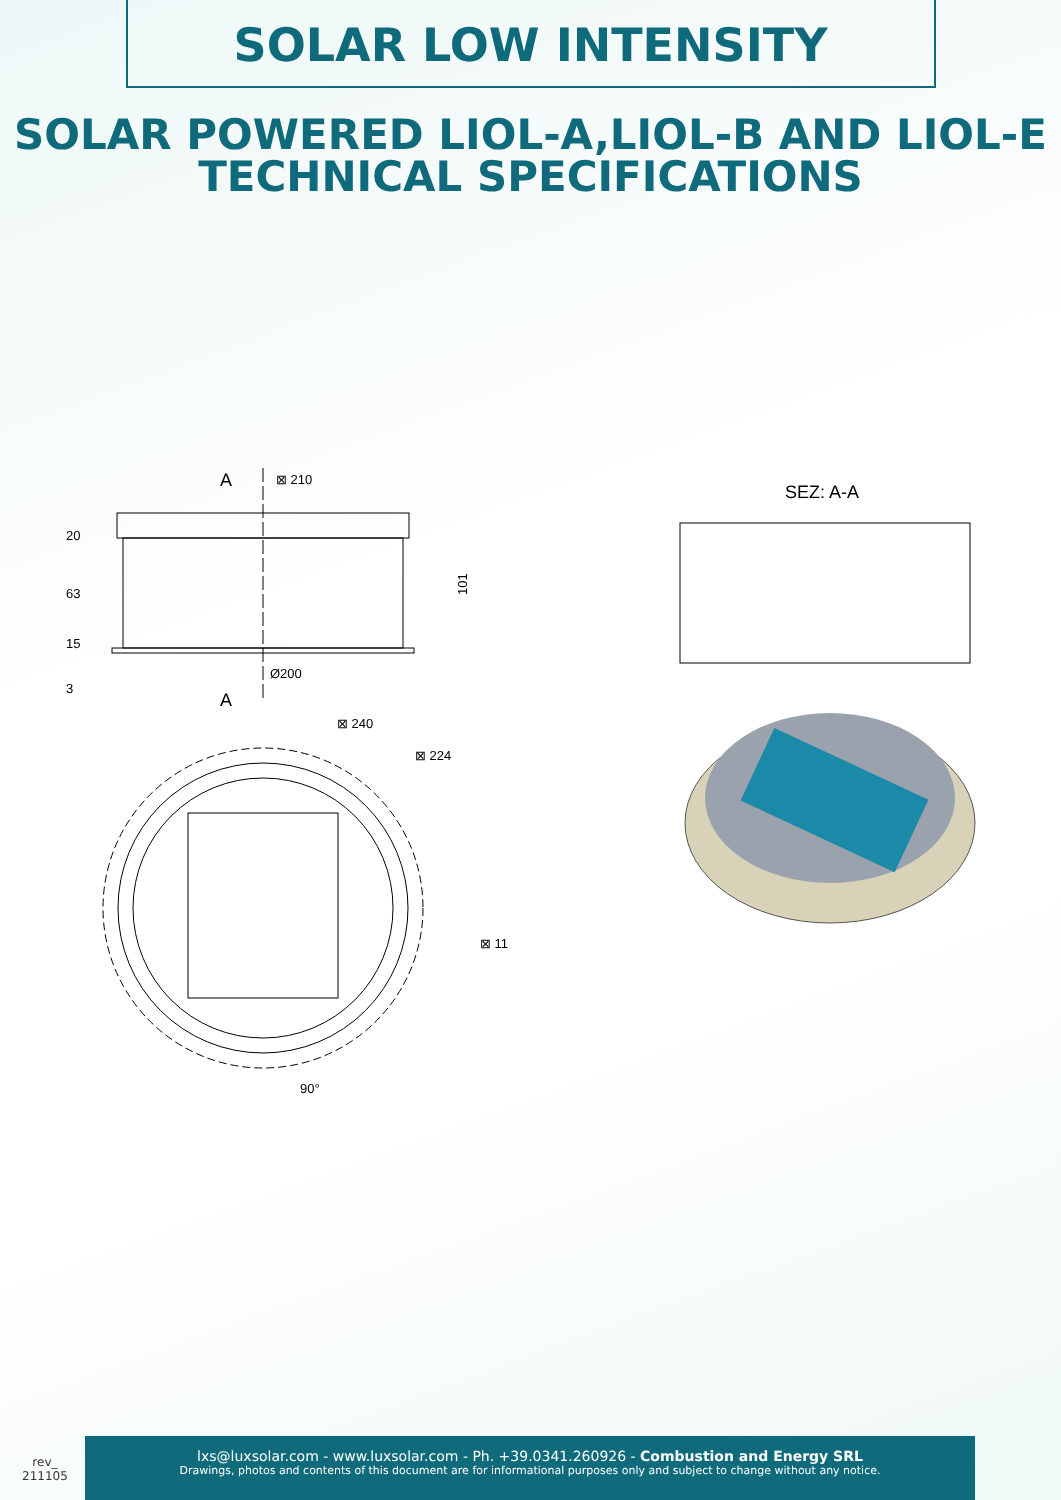SOLAR LOW INTENSITY
SOLAR POWERED LIOL-A,LIOL-B AND LIOL-E
TECHNICAL SPECIFICATIONS
A
⊠ 210
Ø200
A
101
20
63
15
3
⊠ 240
⊠ 224
⊠ 11
90°
SEZ: A-A
rev_
211105
lxs@luxsolar.com - www.luxsolar.com - Ph. +39.0341.260926 - Combustion and Energy SRL
Drawings, photos and contents of this document are for informational purposes only and subject to change without any notice.